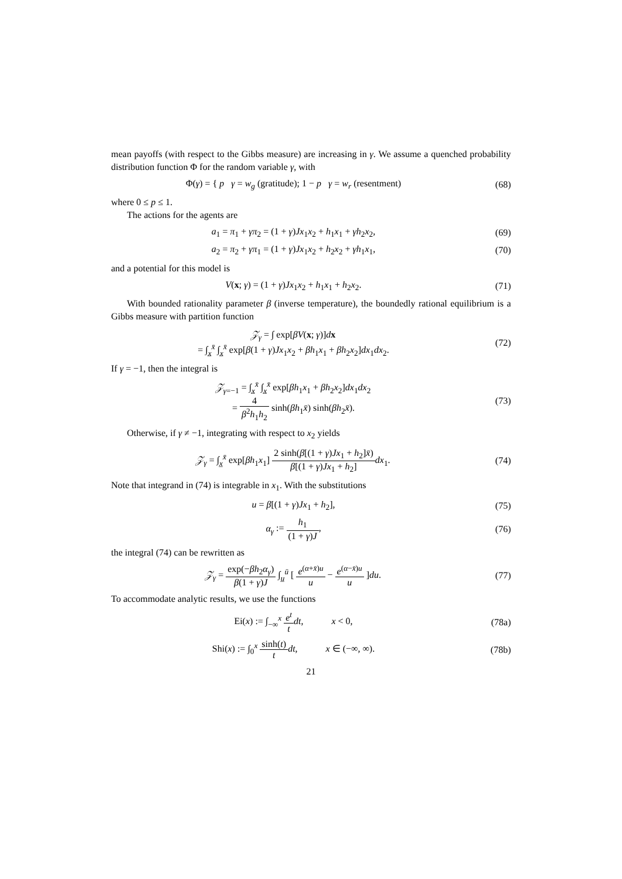mean payoffs (with respect to the Gibbs measure) are increasing in γ. We assume a quenched probability distribution function Φ for the random variable γ, with
Φ(γ) = { p γ = w<sub>g</sub> (gratitude); 1 − p γ = w<sub>r</sub> (resentment)
(68)
where 0 ≤ p ≤ 1.
The actions for the agents are
a<sub>1</sub> = π<sub>1</sub> + γπ<sub>2</sub> = (1 + γ)Jx<sub>1</sub>x<sub>2</sub> + h<sub>1</sub>x<sub>1</sub> + γh<sub>2</sub>x<sub>2</sub>,
(69)
a<sub>2</sub> = π<sub>2</sub> + γπ<sub>1</sub> = (1 + γ)Jx<sub>1</sub>x<sub>2</sub> + h<sub>2</sub>x<sub>2</sub> + γh<sub>1</sub>x<sub>1</sub>,
(70)
and a potential for this model is
V(x; γ) = (1 + γ)Jx<sub>1</sub>x<sub>2</sub> + h<sub>1</sub>x<sub>1</sub> + h<sub>2</sub>x<sub>2</sub>.
(71)
With bounded rationality parameter β (inverse temperature), the boundedly rational equilibrium is a Gibbs measure with partition function
𝒵<sub>γ</sub> = ∫ exp[βV(x; γ)]dx
= ∫<sub>x̲</sub><sup>x̄</sup> ∫<sub>x̲</sub><sup>x̄</sup> exp[β(1 + γ)Jx<sub>1</sub>x<sub>2</sub> + βh<sub>1</sub>x<sub>1</sub> + βh<sub>2</sub>x<sub>2</sub>]dx<sub>1</sub>dx<sub>2</sub>.
(72)
If γ = −1, then the integral is
𝒵<sub>γ=−1</sub> = ∫<sub>x̲</sub><sup>x̄</sup> ∫<sub>x̲</sub><sup>x̄</sup> exp[βh<sub>1</sub>x<sub>1</sub> + βh<sub>2</sub>x<sub>2</sub>]dx<sub>1</sub>dx<sub>2</sub>
= 4 β<sup>2</sup>h<sub>1</sub>h<sub>2</sub> sinh(βh<sub>1</sub>x̄) sinh(βh<sub>2</sub>x̄).
(73)
Otherwise, if γ ≠ −1, integrating with respect to x<sub>2</sub> yields
𝒵<sub>γ</sub> = ∫<sub>x̲</sub><sup>x̄</sup> exp[βh<sub>1</sub>x<sub>1</sub>] 2 sinh(β[(1 + γ)Jx<sub>1</sub> + h<sub>2</sub>]x̄) β[(1 + γ)Jx<sub>1</sub> + h<sub>2</sub>] dx<sub>1</sub>.
(74)
Note that integrand in (74) is integrable in x<sub>1</sub>. With the substitutions
u = β[(1 + γ)Jx<sub>1</sub> + h<sub>2</sub>], (75)
α<sub>γ</sub> := h<sub>1</sub> (1 + γ)J, (76)
the integral (74) can be rewritten as
𝒵<sub>γ</sub> = exp(−βh<sub>2</sub>α<sub>γ</sub>) β(1 + γ)J ∫<sub>u̲</sub><sup>ū</sup> [ e<sup>(α+x̄)u</sup> u − e<sup>(α−x̄)u</sup> u ]du.
(77)
To accommodate analytic results, we use the functions
Ei(x) := ∫<sub>−∞</sub><sup>x</sup> e<sup>t</sup> t dt, x < 0,
(78a)
Shi(x) := ∫<sub>0</sub><sup>x</sup> sinh(t) t dt, x ∈ (−∞, ∞).
(78b)
21